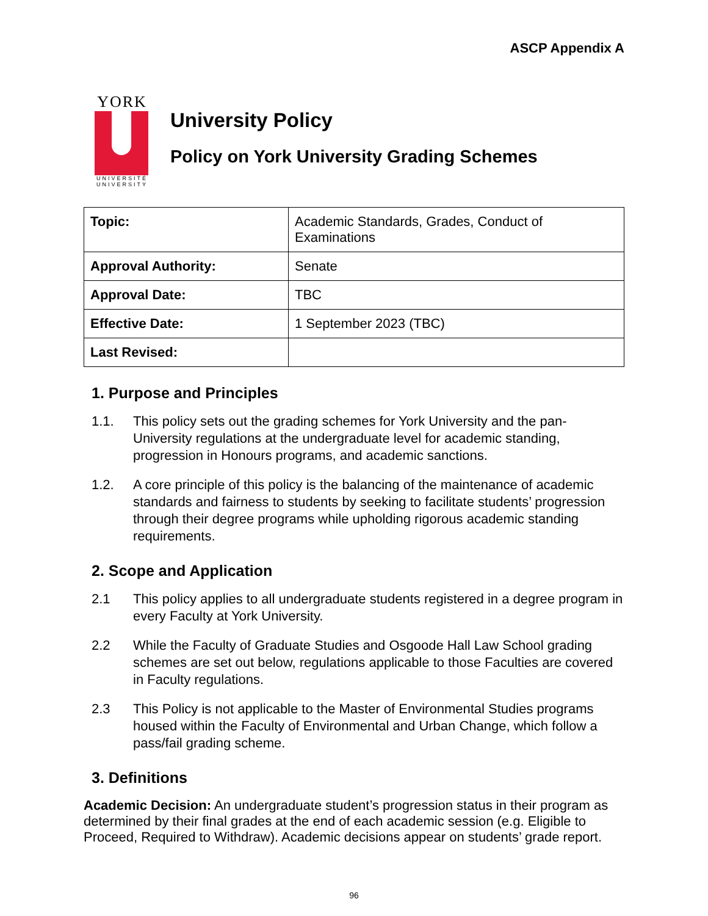ASCP Appendix A
YORK
UNIVERSITÉ
UNIVERSITY
University Policy
Policy on York University Grading Schemes
| Topic: | Academic Standards, Grades, Conduct of Examinations |
| Approval Authority: | Senate |
| Approval Date: | TBC |
| Effective Date: | 1 September 2023 (TBC) |
| Last Revised: | |
1. Purpose and Principles
1.1. This policy sets out the grading schemes for York University and the pan-University regulations at the undergraduate level for academic standing, progression in Honours programs, and academic sanctions.
1.2. A core principle of this policy is the balancing of the maintenance of academic standards and fairness to students by seeking to facilitate students’ progression through their degree programs while upholding rigorous academic standing requirements.
2. Scope and Application
2.1 This policy applies to all undergraduate students registered in a degree program in every Faculty at York University.
2.2 While the Faculty of Graduate Studies and Osgoode Hall Law School grading schemes are set out below, regulations applicable to those Faculties are covered in Faculty regulations.
2.3 This Policy is not applicable to the Master of Environmental Studies programs housed within the Faculty of Environmental and Urban Change, which follow a pass/fail grading scheme.
3. Definitions
Academic Decision: An undergraduate student’s progression status in their program as determined by their final grades at the end of each academic session (e.g. Eligible to Proceed, Required to Withdraw). Academic decisions appear on students’ grade report.
96